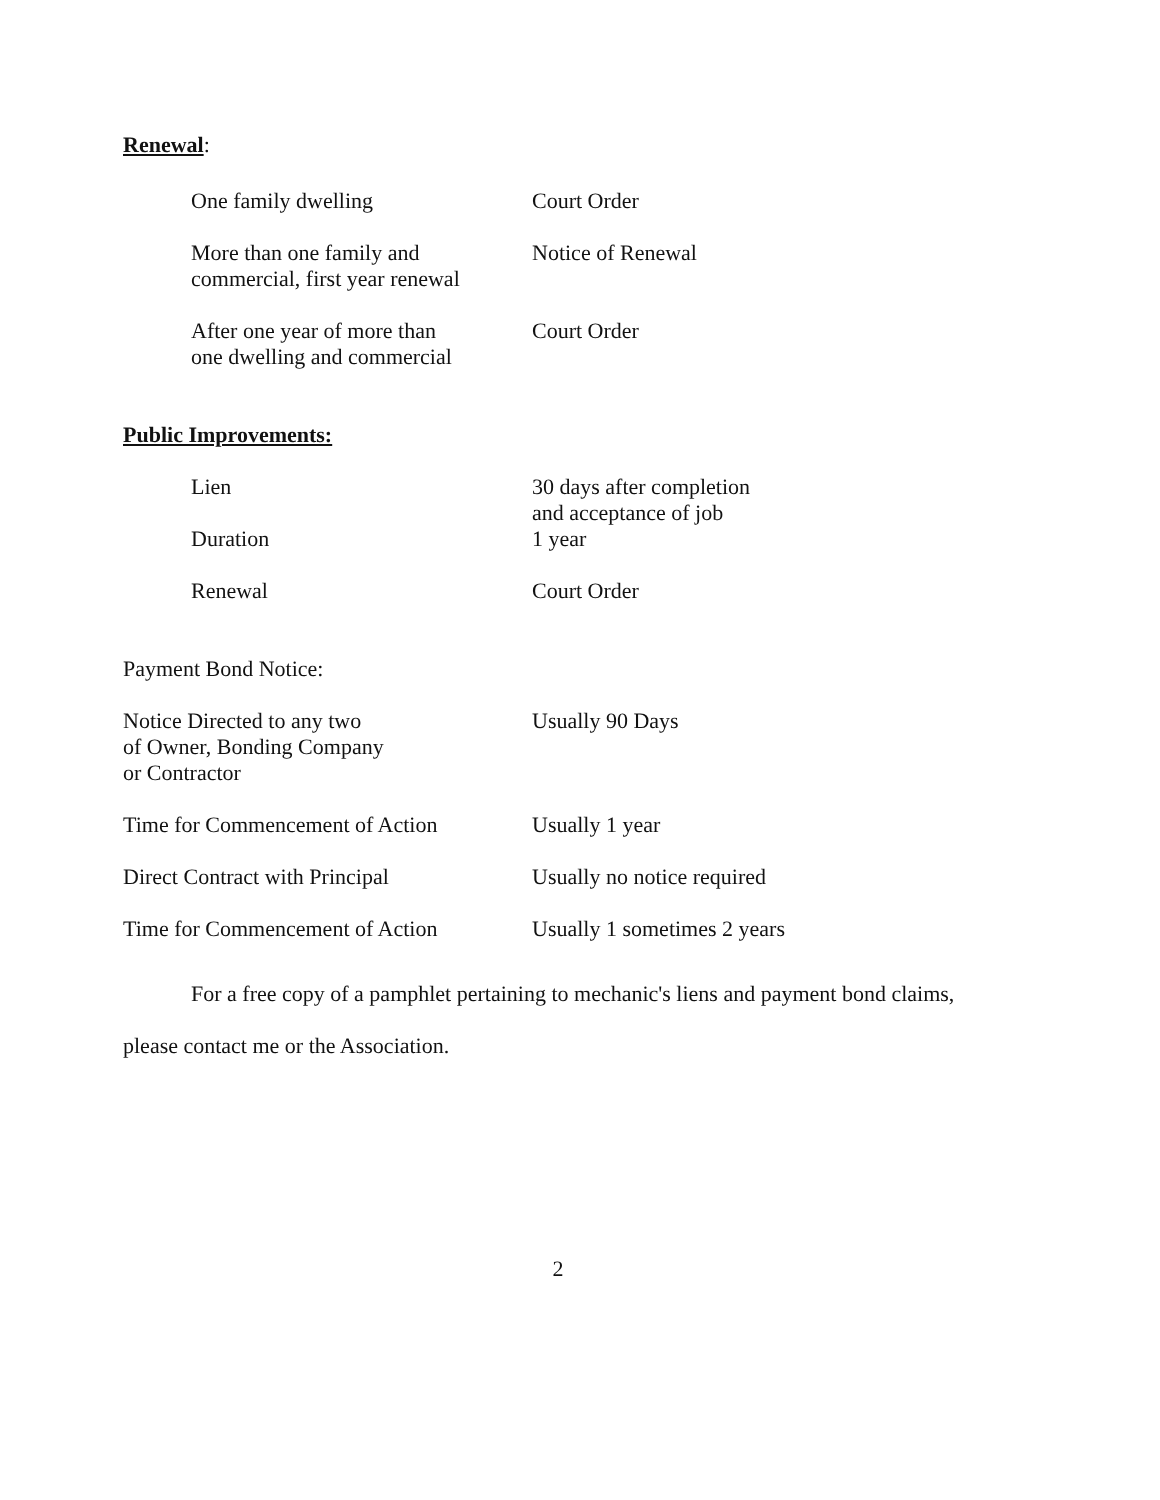Renewal:
| One family dwelling | Court Order |
| More than one family and commercial, first year renewal | Notice of Renewal |
| After one year of more than one dwelling and commercial | Court Order |
Public Improvements:
| Lien | 30 days after completion and acceptance of job |
| Duration | 1 year |
| Renewal | Court Order |
Payment Bond Notice:
| Notice Directed to any two of Owner, Bonding Company or Contractor | Usually 90 Days |
| Time for Commencement of Action | Usually 1 year |
| Direct Contract with Principal | Usually no notice required |
| Time for Commencement of Action | Usually 1 sometimes 2 years |
For a free copy of a pamphlet pertaining to mechanic's liens and payment bond claims, please contact me or the Association.
2